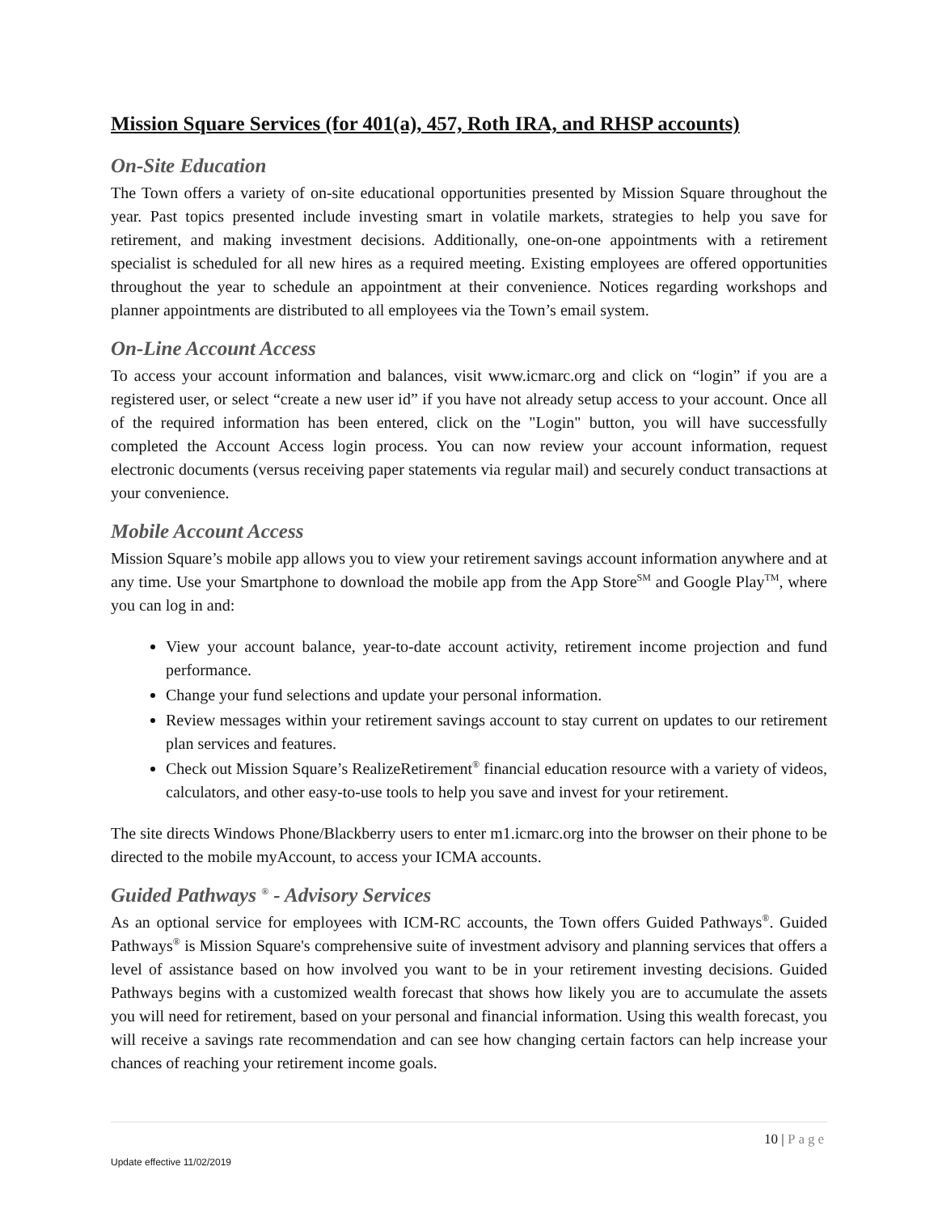Mission Square Services (for 401(a), 457, Roth IRA, and RHSP accounts)
On-Site Education
The Town offers a variety of on-site educational opportunities presented by Mission Square throughout the year. Past topics presented include investing smart in volatile markets, strategies to help you save for retirement, and making investment decisions. Additionally, one-on-one appointments with a retirement specialist is scheduled for all new hires as a required meeting. Existing employees are offered opportunities throughout the year to schedule an appointment at their convenience. Notices regarding workshops and planner appointments are distributed to all employees via the Town’s email system.
On-Line Account Access
To access your account information and balances, visit www.icmarc.org and click on “login” if you are a registered user, or select “create a new user id” if you have not already setup access to your account. Once all of the required information has been entered, click on the "Login" button, you will have successfully completed the Account Access login process. You can now review your account information, request electronic documents (versus receiving paper statements via regular mail) and securely conduct transactions at your convenience.
Mobile Account Access
Mission Square’s mobile app allows you to view your retirement savings account information anywhere and at any time. Use your Smartphone to download the mobile app from the App Store<sup>SM</sup> and Google Play<sup>TM</sup>, where you can log in and:
View your account balance, year-to-date account activity, retirement income projection and fund performance.
Change your fund selections and update your personal information.
Review messages within your retirement savings account to stay current on updates to our retirement plan services and features.
Check out Mission Square’s RealizeRetirement<sup>®</sup> financial education resource with a variety of videos, calculators, and other easy-to-use tools to help you save and invest for your retirement.
The site directs Windows Phone/Blackberry users to enter m1.icmarc.org into the browser on their phone to be directed to the mobile myAccount, to access your ICMA accounts.
Guided Pathways <sup>®</sup> - Advisory Services
As an optional service for employees with ICM-RC accounts, the Town offers Guided Pathways<sup>®</sup>. Guided Pathways<sup>®</sup> is Mission Square's comprehensive suite of investment advisory and planning services that offers a level of assistance based on how involved you want to be in your retirement investing decisions. Guided Pathways begins with a customized wealth forecast that shows how likely you are to accumulate the assets you will need for retirement, based on your personal and financial information. Using this wealth forecast, you will receive a savings rate recommendation and can see how changing certain factors can help increase your chances of reaching your retirement income goals.
10 | Page
Update effective 11/02/2019